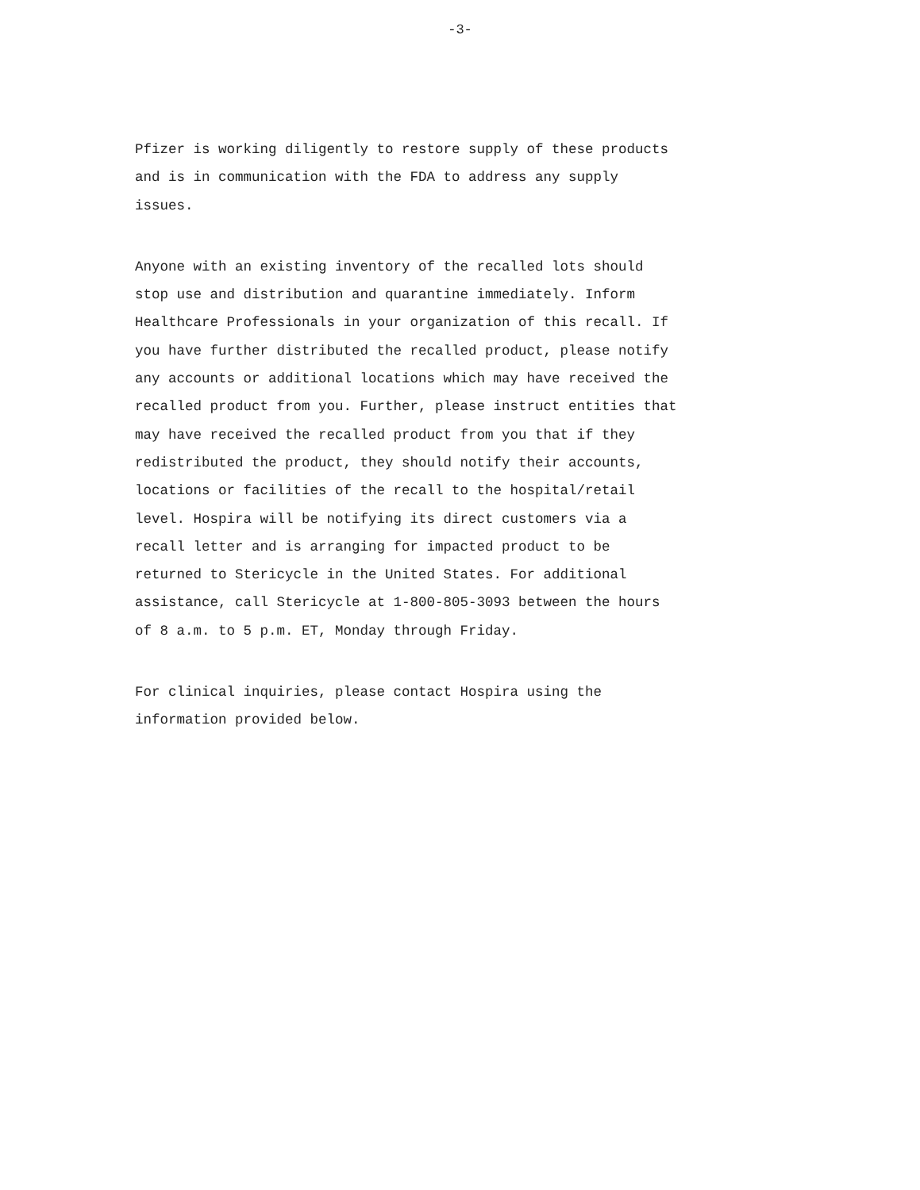-3-
Pfizer is working diligently to restore supply of these products and is in communication with the FDA to address any supply issues.
Anyone with an existing inventory of the recalled lots should stop use and distribution and quarantine immediately. Inform Healthcare Professionals in your organization of this recall. If you have further distributed the recalled product, please notify any accounts or additional locations which may have received the recalled product from you. Further, please instruct entities that may have received the recalled product from you that if they redistributed the product, they should notify their accounts, locations or facilities of the recall to the hospital/retail level. Hospira will be notifying its direct customers via a recall letter and is arranging for impacted product to be returned to Stericycle in the United States. For additional assistance, call Stericycle at 1-800-805-3093 between the hours of 8 a.m. to 5 p.m. ET, Monday through Friday.
For clinical inquiries, please contact Hospira using the information provided below.